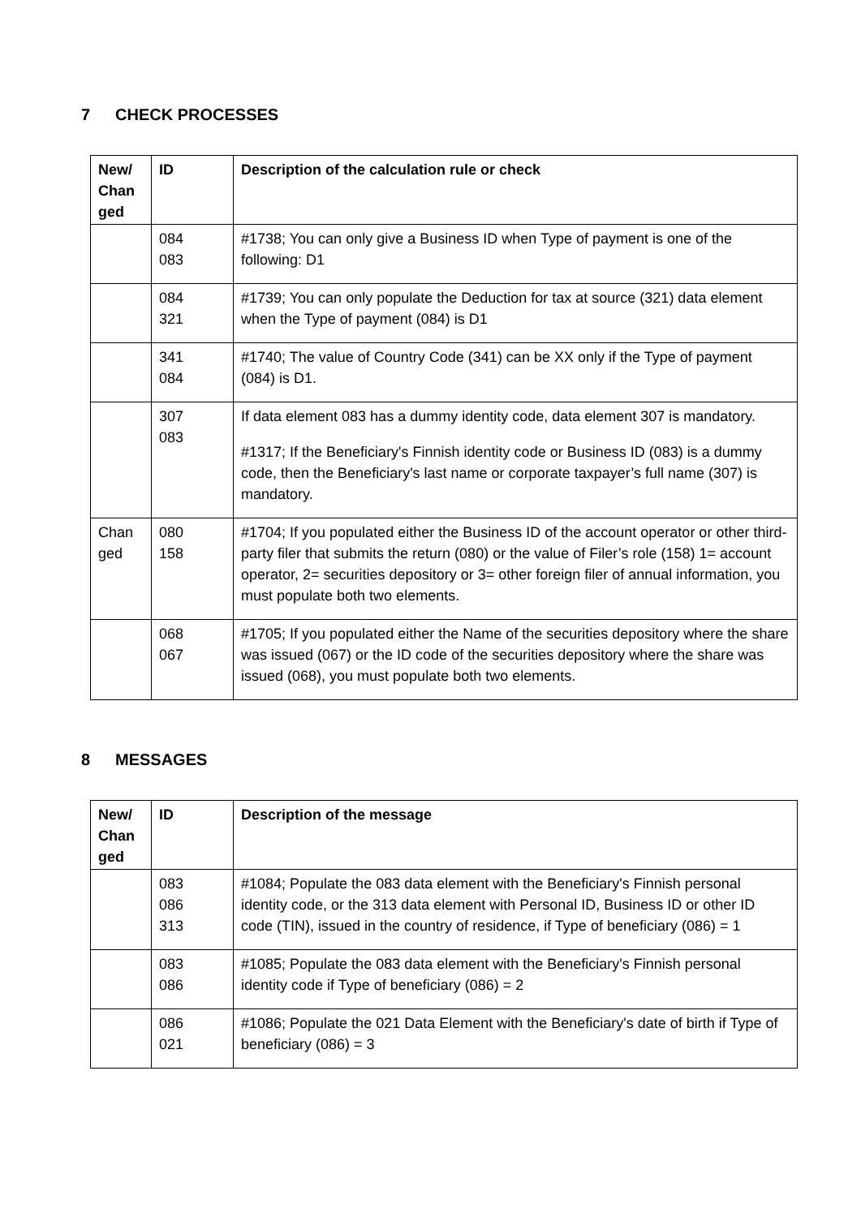7 CHECK PROCESSES
| New/ Chan ged | ID | Description of the calculation rule or check |
| --- | --- | --- |
| | 084 083 | #1738; You can only give a Business ID when Type of payment is one of the following: D1 |
| | 084 321 | #1739; You can only populate the Deduction for tax at source (321) data element when the Type of payment (084) is D1 |
| | 341 084 | #1740; The value of Country Code (341) can be XX only if the Type of payment (084) is D1. |
| | 307 083 | If data element 083 has a dummy identity code, data element 307 is mandatory. #1317; If the Beneficiary's Finnish identity code or Business ID (083) is a dummy code, then the Beneficiary's last name or corporate taxpayer’s full name (307) is mandatory. |
| Chan ged | 080 158 | #1704; If you populated either the Business ID of the account operator or other third-party filer that submits the return (080) or the value of Filer’s role (158) 1= account operator, 2= securities depository or 3= other foreign filer of annual information, you must populate both two elements. |
| | 068 067 | #1705; If you populated either the Name of the securities depository where the share was issued (067) or the ID code of the securities depository where the share was issued (068), you must populate both two elements. |
8 MESSAGES
| New/ Chan ged | ID | Description of the message |
| --- | --- | --- |
| | 083 086 313 | #1084; Populate the 083 data element with the Beneficiary's Finnish personal identity code, or the 313 data element with Personal ID, Business ID or other ID code (TIN), issued in the country of residence, if Type of beneficiary (086) = 1 |
| | 083 086 | #1085; Populate the 083 data element with the Beneficiary's Finnish personal identity code if Type of beneficiary (086) = 2 |
| | 086 021 | #1086; Populate the 021 Data Element with the Beneficiary's date of birth if Type of beneficiary (086) = 3 |